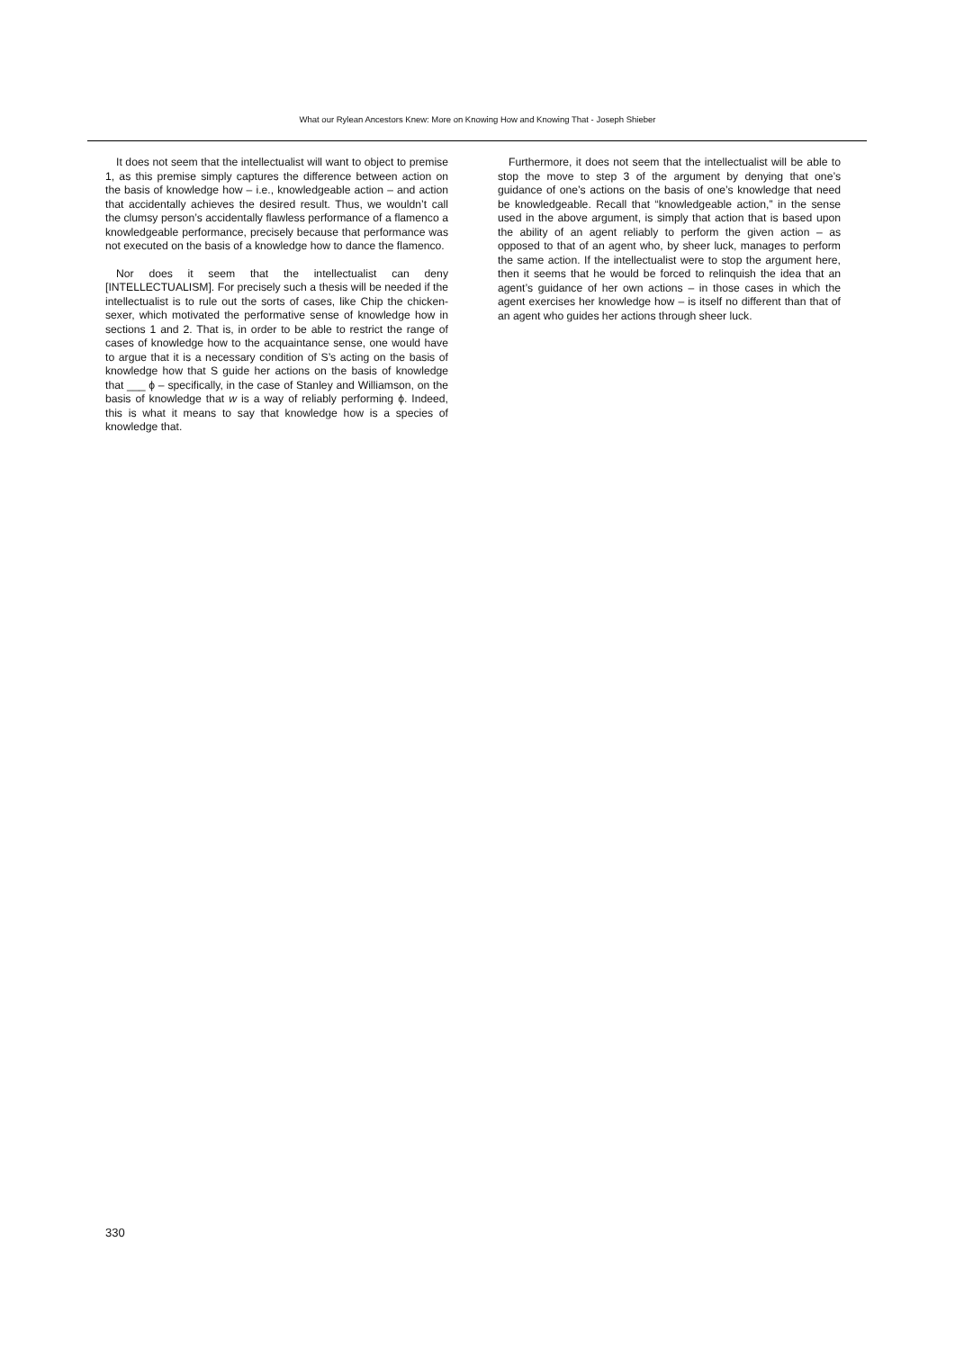What our Rylean Ancestors Knew: More on Knowing How and Knowing That - Joseph Shieber
It does not seem that the intellectualist will want to object to premise 1, as this premise simply captures the difference between action on the basis of knowledge how – i.e., knowledgeable action – and action that accidentally achieves the desired result. Thus, we wouldn’t call the clumsy person’s accidentally flawless performance of a flamenco a knowledgeable performance, precisely because that performance was not executed on the basis of a knowledge how to dance the flamenco.
Nor does it seem that the intellectualist can deny [INTELLECTUALISM]. For precisely such a thesis will be needed if the intellectualist is to rule out the sorts of cases, like Chip the chicken-sexer, which motivated the performative sense of knowledge how in sections 1 and 2. That is, in order to be able to restrict the range of cases of knowledge how to the acquaintance sense, one would have to argue that it is a necessary condition of S’s acting on the basis of knowledge how that S guide her actions on the basis of knowledge that ___ ϕ – specifically, in the case of Stanley and Williamson, on the basis of knowledge that w is a way of reliably performing ϕ. Indeed, this is what it means to say that knowledge how is a species of knowledge that.
Furthermore, it does not seem that the intellectualist will be able to stop the move to step 3 of the argument by denying that one’s guidance of one’s actions on the basis of one’s knowledge that need be knowledgeable. Recall that “knowledgeable action,” in the sense used in the above argument, is simply that action that is based upon the ability of an agent reliably to perform the given action – as opposed to that of an agent who, by sheer luck, manages to perform the same action. If the intellectualist were to stop the argument here, then it seems that he would be forced to relinquish the idea that an agent’s guidance of her own actions – in those cases in which the agent exercises her knowledge how – is itself no different than that of an agent who guides her actions through sheer luck.
330